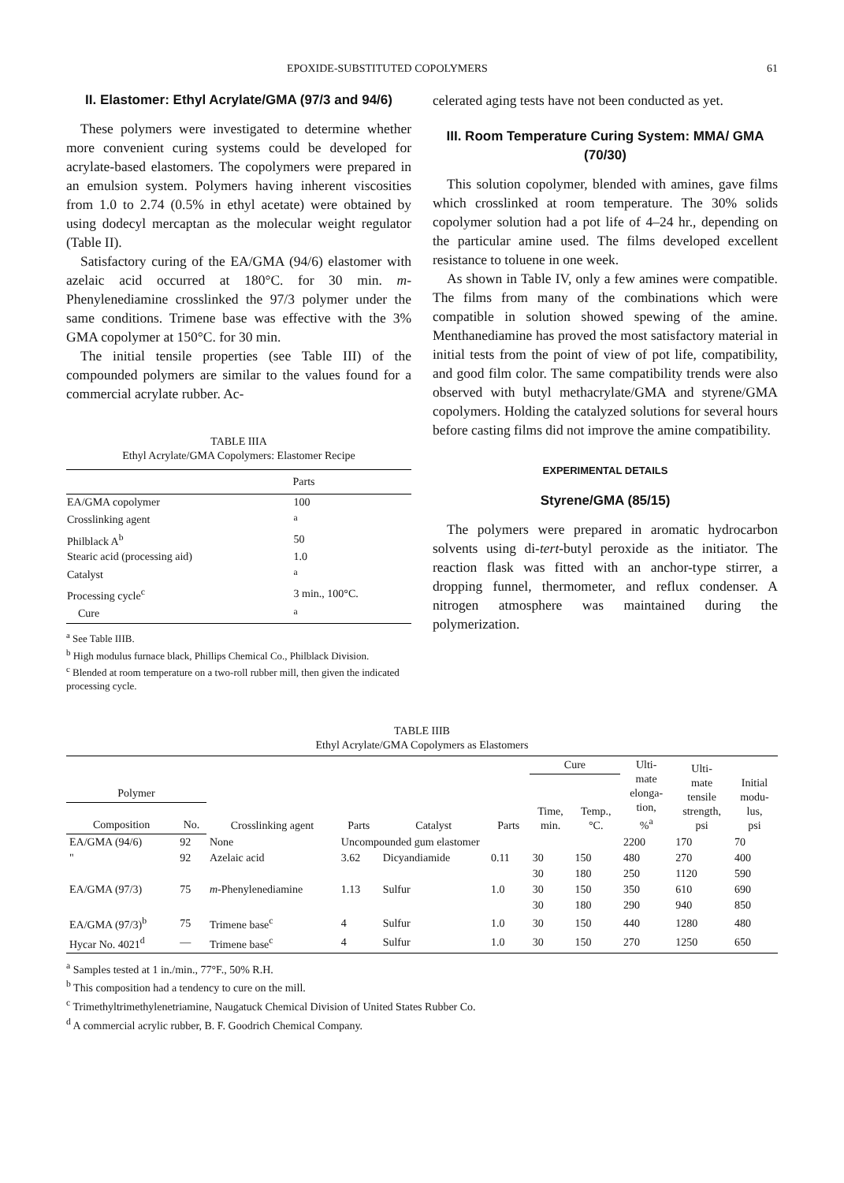EPOXIDE-SUBSTITUTED COPOLYMERS 61
II. Elastomer: Ethyl Acrylate/GMA (97/3 and 94/6)
These polymers were investigated to determine whether more convenient curing systems could be developed for acrylate-based elastomers. The copolymers were prepared in an emulsion system. Polymers having inherent viscosities from 1.0 to 2.74 (0.5% in ethyl acetate) were obtained by using dodecyl mercaptan as the molecular weight regulator (Table II).
Satisfactory curing of the EA/GMA (94/6) elastomer with azelaic acid occurred at 180°C. for 30 min. m-Phenylenediamine crosslinked the 97/3 polymer under the same conditions. Trimene base was effective with the 3% GMA copolymer at 150°C. for 30 min.
The initial tensile properties (see Table III) of the compounded polymers are similar to the values found for a commercial acrylate rubber. Ac-
TABLE IIIA
Ethyl Acrylate/GMA Copolymers: Elastomer Recipe
| | Parts |
| --- | --- |
| EA/GMA copolymer | 100 |
| Crosslinking agent | <sup>a</sup> |
| Philblack A<sup>b</sup> | 50 |
| Stearic acid (processing aid) | 1.0 |
| Catalyst | <sup>a</sup> |
| Processing cycle<sup>c</sup> | 3 min., 100°C. |
| Cure | <sup>a</sup> |
<sup>a</sup> See Table IIIB.
<sup>b</sup> High modulus furnace black, Phillips Chemical Co., Philblack Division.
<sup>c</sup> Blended at room temperature on a two-roll rubber mill, then given the indicated processing cycle.
celerated aging tests have not been conducted as yet.
III. Room Temperature Curing System: MMA/ GMA (70/30)
This solution copolymer, blended with amines, gave films which crosslinked at room temperature. The 30% solids copolymer solution had a pot life of 4–24 hr., depending on the particular amine used. The films developed excellent resistance to toluene in one week.
As shown in Table IV, only a few amines were compatible. The films from many of the combinations which were compatible in solution showed spewing of the amine. Menthanediamine has proved the most satisfactory material in initial tests from the point of view of pot life, compatibility, and good film color. The same compatibility trends were also observed with butyl methacrylate/GMA and styrene/GMA copolymers. Holding the catalyzed solutions for several hours before casting films did not improve the amine compatibility.
EXPERIMENTAL DETAILS
Styrene/GMA (85/15)
The polymers were prepared in aromatic hydrocarbon solvents using di-tert-butyl peroxide as the initiator. The reaction flask was fitted with an anchor-type stirrer, a dropping funnel, thermometer, and reflux condenser. A nitrogen atmosphere was maintained during the polymerization.
TABLE IIIB
Ethyl Acrylate/GMA Copolymers as Elastomers
| Polymer | | Crosslinking agent | Parts | Catalyst | Parts | Cure | | Ulti- mate elonga- tion, %<sup>a</sup> | Ulti- mate tensile strength, psi | Initial modu- lus, psi |
| --- | --- | --- | --- | --- | --- | --- | --- | --- | --- | --- |
| | | | | | | Time, min. | Temp., °C. | | | |
| Composition | No. | | | | | | | | | |
| EA/GMA (94/6) | 92 | None | Uncompounded gum elastomer | | | | | 2200 | 170 | 70 |
| " | 92 | Azelaic acid | 3.62 | Dicyandiamide | 0.11 | 30 | 150 | 480 | 270 | 400 |
| | | | | | | 30 | 180 | 250 | 1120 | 590 |
| EA/GMA (97/3) | 75 | m -Phenylenediamine | 1.13 | Sulfur | 1.0 | 30 | 150 | 350 | 610 | 690 |
| | | | | | | 30 | 180 | 290 | 940 | 850 |
| EA/GMA (97/3)<sup>b</sup> | 75 | Trimene base<sup>c</sup> | 4 | Sulfur | 1.0 | 30 | 150 | 440 | 1280 | 480 |
| Hycar No. 4021<sup>d</sup> | — | Trimene base<sup>c</sup> | 4 | Sulfur | 1.0 | 30 | 150 | 270 | 1250 | 650 |
<sup>a</sup> Samples tested at 1 in./min., 77°F., 50% R.H.
<sup>b</sup> This composition had a tendency to cure on the mill.
<sup>c</sup> Trimethyltrimethylenetriamine, Naugatuck Chemical Division of United States Rubber Co.
<sup>d</sup> A commercial acrylic rubber, B. F. Goodrich Chemical Company.